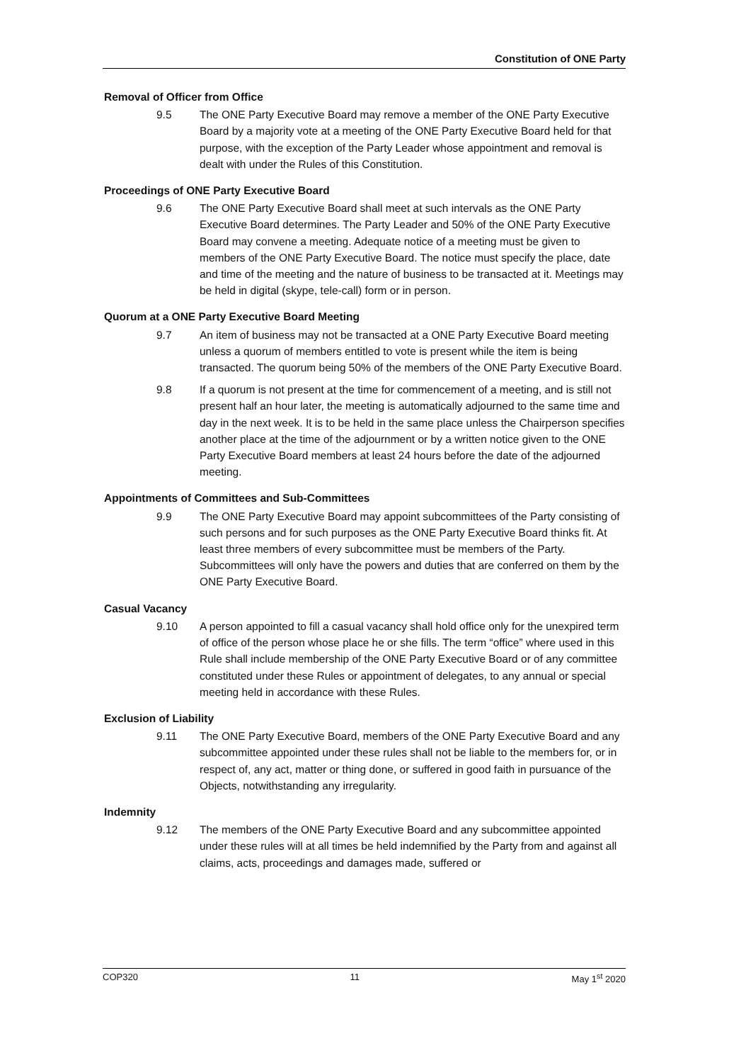Constitution of ONE Party
Removal of Officer from Office
9.5 The ONE Party Executive Board may remove a member of the ONE Party Executive Board by a majority vote at a meeting of the ONE Party Executive Board held for that purpose, with the exception of the Party Leader whose appointment and removal is dealt with under the Rules of this Constitution.
Proceedings of ONE Party Executive Board
9.6 The ONE Party Executive Board shall meet at such intervals as the ONE Party Executive Board determines. The Party Leader and 50% of the ONE Party Executive Board may convene a meeting. Adequate notice of a meeting must be given to members of the ONE Party Executive Board. The notice must specify the place, date and time of the meeting and the nature of business to be transacted at it. Meetings may be held in digital (skype, tele-call) form or in person.
Quorum at a ONE Party Executive Board Meeting
9.7 An item of business may not be transacted at a ONE Party Executive Board meeting unless a quorum of members entitled to vote is present while the item is being transacted. The quorum being 50% of the members of the ONE Party Executive Board.
9.8 If a quorum is not present at the time for commencement of a meeting, and is still not present half an hour later, the meeting is automatically adjourned to the same time and day in the next week. It is to be held in the same place unless the Chairperson specifies another place at the time of the adjournment or by a written notice given to the ONE Party Executive Board members at least 24 hours before the date of the adjourned meeting.
Appointments of Committees and Sub-Committees
9.9 The ONE Party Executive Board may appoint subcommittees of the Party consisting of such persons and for such purposes as the ONE Party Executive Board thinks fit. At least three members of every subcommittee must be members of the Party. Subcommittees will only have the powers and duties that are conferred on them by the ONE Party Executive Board.
Casual Vacancy
9.10 A person appointed to fill a casual vacancy shall hold office only for the unexpired term of office of the person whose place he or she fills. The term “office” where used in this Rule shall include membership of the ONE Party Executive Board or of any committee constituted under these Rules or appointment of delegates, to any annual or special meeting held in accordance with these Rules.
Exclusion of Liability
9.11 The ONE Party Executive Board, members of the ONE Party Executive Board and any subcommittee appointed under these rules shall not be liable to the members for, or in respect of, any act, matter or thing done, or suffered in good faith in pursuance of the Objects, notwithstanding any irregularity.
Indemnity
9.12 The members of the ONE Party Executive Board and any subcommittee appointed under these rules will at all times be held indemnified by the Party from and against all claims, acts, proceedings and damages made, suffered or
COP320 11 May 1<sup>st</sup> 2020